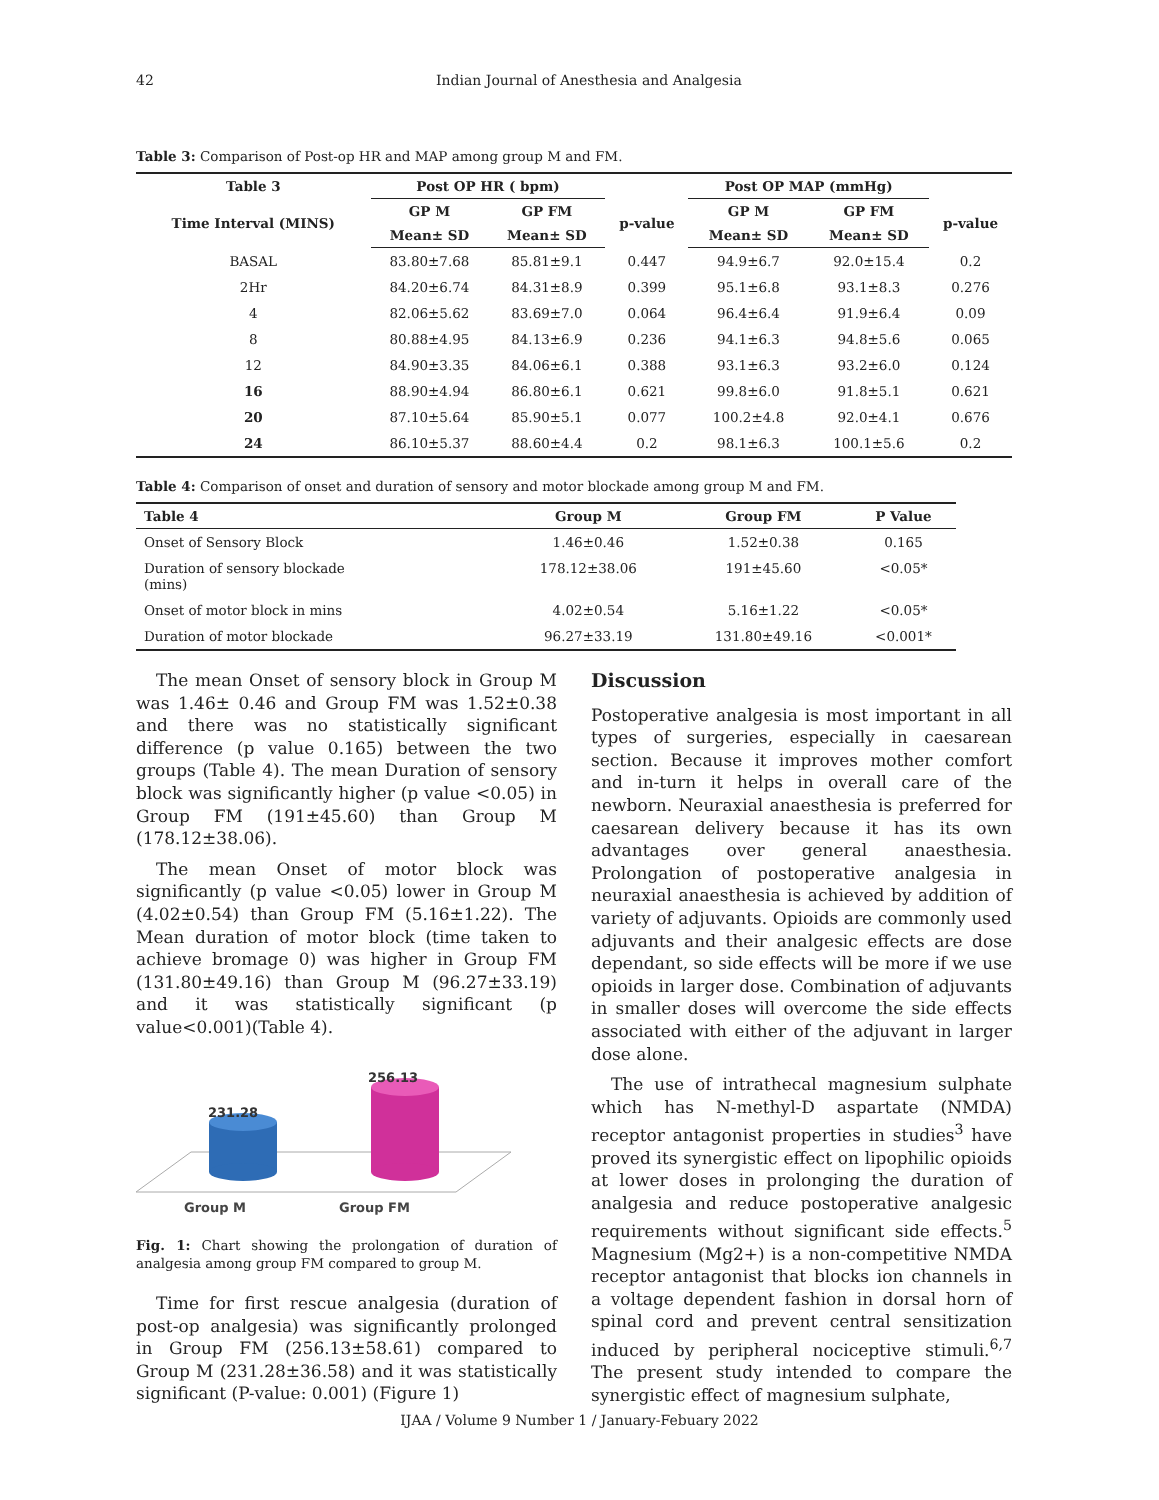42 Indian Journal of Anesthesia and Analgesia
Table 3: Comparison of Post-op HR and MAP among group M and FM.
| Table 3 | Post OP HR ( bpm) | | | Post OP MAP (mmHg) | | |
| --- | --- | --- | --- | --- | --- | --- |
| Time Interval (MINS) | GP M | GP FM | p-value | GP M | GP FM | p-value |
| | Mean± SD | Mean± SD | | Mean± SD | Mean± SD | |
| BASAL | 83.80±7.68 | 85.81±9.1 | 0.447 | 94.9±6.7 | 92.0±15.4 | 0.2 |
| 2Hr | 84.20±6.74 | 84.31±8.9 | 0.399 | 95.1±6.8 | 93.1±8.3 | 0.276 |
| 4 | 82.06±5.62 | 83.69±7.0 | 0.064 | 96.4±6.4 | 91.9±6.4 | 0.09 |
| 8 | 80.88±4.95 | 84.13±6.9 | 0.236 | 94.1±6.3 | 94.8±5.6 | 0.065 |
| 12 | 84.90±3.35 | 84.06±6.1 | 0.388 | 93.1±6.3 | 93.2±6.0 | 0.124 |
| 16 | 88.90±4.94 | 86.80±6.1 | 0.621 | 99.8±6.0 | 91.8±5.1 | 0.621 |
| 20 | 87.10±5.64 | 85.90±5.1 | 0.077 | 100.2±4.8 | 92.0±4.1 | 0.676 |
| 24 | 86.10±5.37 | 88.60±4.4 | 0.2 | 98.1±6.3 | 100.1±5.6 | 0.2 |
Table 4: Comparison of onset and duration of sensory and motor blockade among group M and FM.
| Table 4 | Group M | Group FM | P Value |
| --- | --- | --- | --- |
| Onset of Sensory Block | 1.46±0.46 | 1.52±0.38 | 0.165 |
| Duration of sensory blockade (mins) | 178.12±38.06 | 191±45.60 | <0.05* |
| Onset of motor block in mins | 4.02±0.54 | 5.16±1.22 | <0.05* |
| Duration of motor blockade | 96.27±33.19 | 131.80±49.16 | <0.001* |
The mean Onset of sensory block in Group M was 1.46± 0.46 and Group FM was 1.52±0.38 and there was no statistically significant difference (p value 0.165) between the two groups (Table 4). The mean Duration of sensory block was significantly higher (p value <0.05) in Group FM (191±45.60) than Group M (178.12±38.06).
The mean Onset of motor block was significantly (p value <0.05) lower in Group M (4.02±0.54) than Group FM (5.16±1.22). The Mean duration of motor block (time taken to achieve bromage 0) was higher in Group FM (131.80±49.16) than Group M (96.27±33.19) and it was statistically significant (p value<0.001)(Table 4).
231.28
256.13
Group M
Group FM
Fig. 1: Chart showing the prolongation of duration of analgesia among group FM compared to group M.
Time for first rescue analgesia (duration of post-op analgesia) was significantly prolonged in Group FM (256.13±58.61) compared to Group M (231.28±36.58) and it was statistically significant (P-value: 0.001) (Figure 1)
Discussion
Postoperative analgesia is most important in all types of surgeries, especially in caesarean section. Because it improves mother comfort and in-turn it helps in overall care of the newborn. Neuraxial anaesthesia is preferred for caesarean delivery because it has its own advantages over general anaesthesia. Prolongation of postoperative analgesia in neuraxial anaesthesia is achieved by addition of variety of adjuvants. Opioids are commonly used adjuvants and their analgesic effects are dose dependant, so side effects will be more if we use opioids in larger dose. Combination of adjuvants in smaller doses will overcome the side effects associated with either of the adjuvant in larger dose alone.
The use of intrathecal magnesium sulphate which has N-methyl-D aspartate (NMDA) receptor antagonist properties in studies<sup>3</sup> have proved its synergistic effect on lipophilic opioids at lower doses in prolonging the duration of analgesia and reduce postoperative analgesic requirements without significant side effects.<sup>5</sup> Magnesium (Mg2+) is a non-competitive NMDA receptor antagonist that blocks ion channels in a voltage dependent fashion in dorsal horn of spinal cord and prevent central sensitization induced by peripheral nociceptive stimuli.<sup>6,7</sup> The present study intended to compare the synergistic effect of magnesium sulphate,
IJAA / Volume 9 Number 1 / January-Febuary 2022